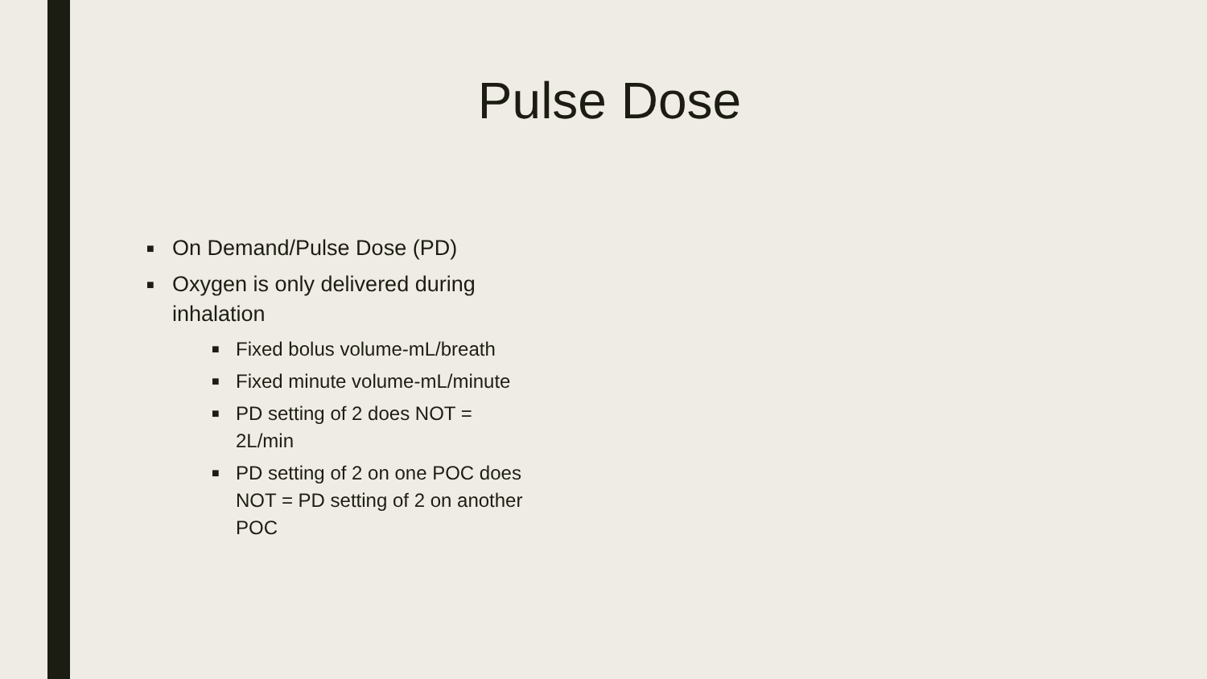Pulse Dose
■ On Demand/Pulse Dose (PD)
■ Oxygen is only delivered during inhalation
■ Fixed bolus volume-mL/breath
■ Fixed minute volume-mL/minute
■ PD setting of 2 does NOT = 2L/min
■ PD setting of 2 on one POC does NOT = PD setting of 2 on another POC